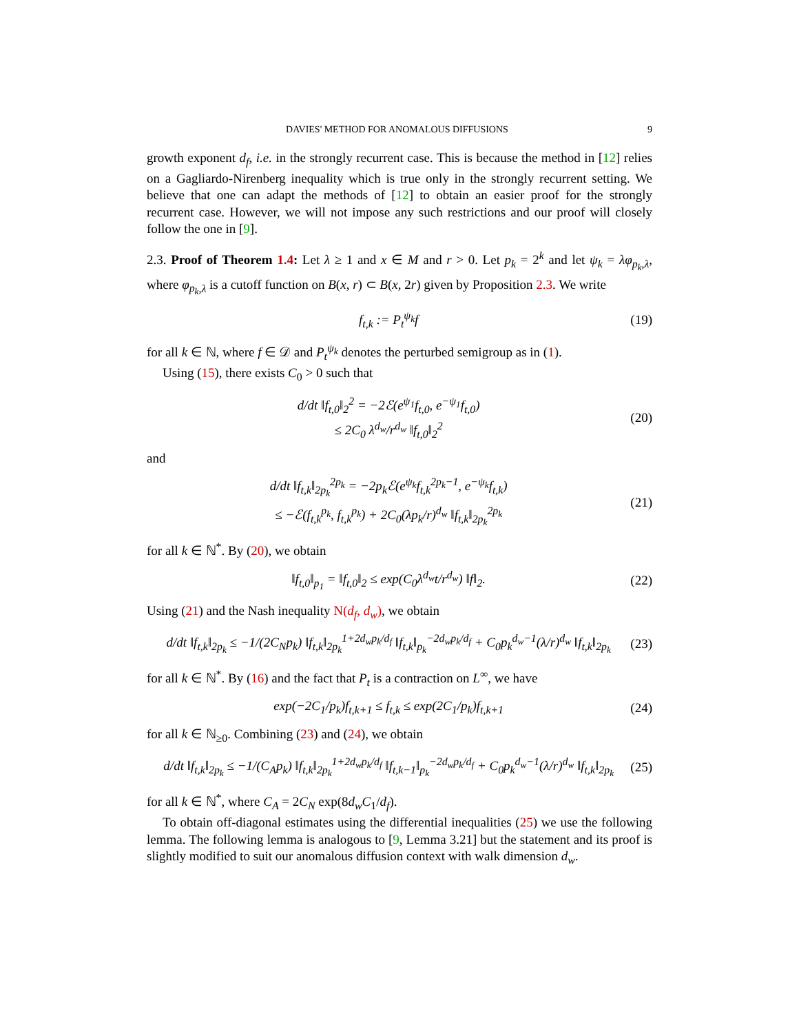DAVIES' METHOD FOR ANOMALOUS DIFFUSIONS 9
growth exponent d<sub>f</sub>, i.e. in the strongly recurrent case. This is because the method in [12] relies on a Gagliardo-Nirenberg inequality which is true only in the strongly recurrent setting. We believe that one can adapt the methods of [12] to obtain an easier proof for the strongly recurrent case. However, we will not impose any such restrictions and our proof will closely follow the one in [9].
2.3. Proof of Theorem 1.4: Let λ ≥ 1 and x ∈ M and r > 0. Let p<sub>k</sub> = 2<sup>k</sup> and let ψ<sub>k</sub> = λφ<sub>p<sub>k</sub>,λ</sub>, where φ<sub>p<sub>k</sub>,λ</sub> is a cutoff function on B(x, r) ⊂ B(x, 2r) given by Proposition 2.3. We write
f<sub>t,k</sub> := P<sub>t</sub><sup>ψ<sub>k</sub></sup>f (19)
for all k ∈ ℕ, where f ∈ 𝒟 and P<sub>t</sub><sup>ψ<sub>k</sub></sup> denotes the perturbed semigroup as in (1).
Using (15), there exists C<sub>0</sub> > 0 such that
d/dt ‖f<sub>t,0</sub>‖<sub>2</sub><sup>2</sup> = −2ℰ(e<sup>ψ<sub>1</sub></sup>f<sub>t,0</sub>, e<sup>−ψ<sub>1</sub></sup>f<sub>t,0</sub>)
≤ 2C<sub>0</sub> λ<sup>d<sub>w</sub></sup>/r<sup>d<sub>w</sub></sup> ‖f<sub>t,0</sub>‖<sub>2</sub><sup>2</sup> (20)
and
d/dt ‖f<sub>t,k</sub>‖<sub>2p<sub>k</sub></sub><sup>2p<sub>k</sub></sup> = −2p<sub>k</sub>ℰ(e<sup>ψ<sub>k</sub></sup>f<sub>t,k</sub><sup>2p<sub>k</sub>−1</sup>, e<sup>−ψ<sub>k</sub></sup>f<sub>t,k</sub>)
≤ −ℰ(f<sub>t,k</sub><sup>p<sub>k</sub></sup>, f<sub>t,k</sub><sup>p<sub>k</sub></sup>) + 2C<sub>0</sub>(λp<sub>k</sub>/r)<sup>d<sub>w</sub></sup> ‖f<sub>t,k</sub>‖<sub>2p<sub>k</sub></sub><sup>2p<sub>k</sub></sup> (21)
for all k ∈ ℕ<sup>*</sup>. By (20), we obtain
‖f<sub>t,0</sub>‖<sub>p<sub>1</sub></sub> = ‖f<sub>t,0</sub>‖<sub>2</sub> ≤ exp(C<sub>0</sub>λ<sup>d<sub>w</sub></sup>t/r<sup>d<sub>w</sub></sup>) ‖f‖<sub>2</sub>. (22)
Using (21) and the Nash inequality N(d<sub>f</sub>, d<sub>w</sub>), we obtain
d/dt ‖f<sub>t,k</sub>‖<sub>2p<sub>k</sub></sub> ≤ −1/(2C<sub>N</sub>p<sub>k</sub>) ‖f<sub>t,k</sub>‖<sub>2p<sub>k</sub></sub><sup>1+2d<sub>w</sub>p<sub>k</sub>/d<sub>f</sub></sup> ‖f<sub>t,k</sub>‖<sub>p<sub>k</sub></sub><sup>−2d<sub>w</sub>p<sub>k</sub>/d<sub>f</sub></sup> + C<sub>0</sub>p<sub>k</sub><sup>d<sub>w</sub>−1</sup>(λ/r)<sup>d<sub>w</sub></sup> ‖f<sub>t,k</sub>‖<sub>2p<sub>k</sub></sub> (23)
for all k ∈ ℕ<sup>*</sup>. By (16) and the fact that P<sub>t</sub> is a contraction on L<sup>∞</sup>, we have
exp(−2C<sub>1</sub>/p<sub>k</sub>)f<sub>t,k+1</sub> ≤ f<sub>t,k</sub> ≤ exp(2C<sub>1</sub>/p<sub>k</sub>)f<sub>t,k+1</sub> (24)
for all k ∈ ℕ<sub>≥0</sub>. Combining (23) and (24), we obtain
d/dt ‖f<sub>t,k</sub>‖<sub>2p<sub>k</sub></sub> ≤ −1/(C<sub>A</sub>p<sub>k</sub>) ‖f<sub>t,k</sub>‖<sub>2p<sub>k</sub></sub><sup>1+2d<sub>w</sub>p<sub>k</sub>/d<sub>f</sub></sup> ‖f<sub>t,k−1</sub>‖<sub>p<sub>k</sub></sub><sup>−2d<sub>w</sub>p<sub>k</sub>/d<sub>f</sub></sup> + C<sub>0</sub>p<sub>k</sub><sup>d<sub>w</sub>−1</sup>(λ/r)<sup>d<sub>w</sub></sup> ‖f<sub>t,k</sub>‖<sub>2p<sub>k</sub></sub> (25)
for all k ∈ ℕ<sup>*</sup>, where C<sub>A</sub> = 2C<sub>N</sub> exp(8d<sub>w</sub>C<sub>1</sub>/d<sub>f</sub>).
To obtain off-diagonal estimates using the differential inequalities (25) we use the following lemma. The following lemma is analogous to [9, Lemma 3.21] but the statement and its proof is slightly modified to suit our anomalous diffusion context with walk dimension d<sub>w</sub>.